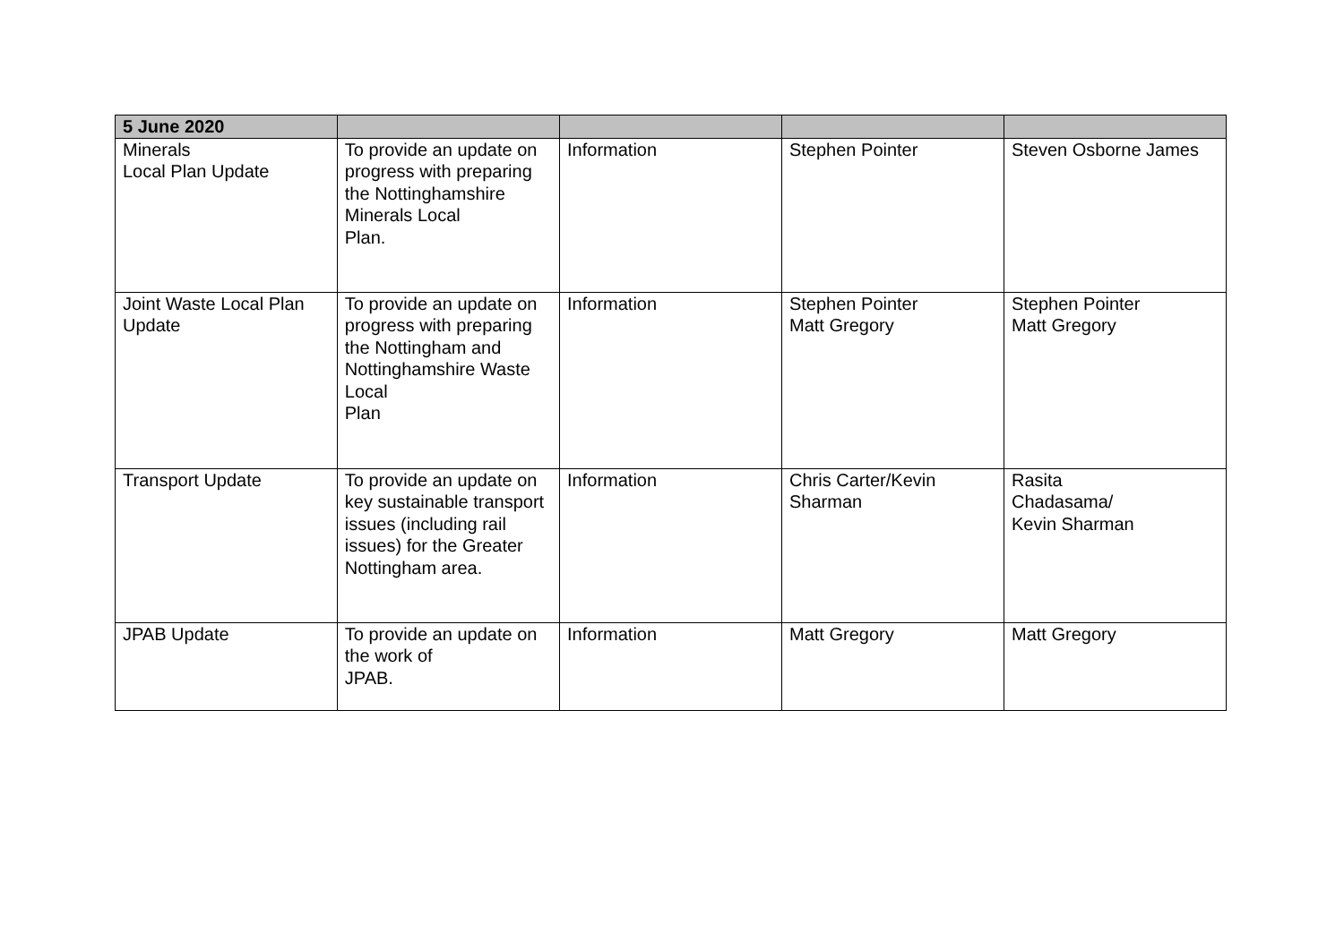| 5 June 2020 | | | | |
| --- | --- | --- | --- | --- |
| Minerals Local Plan Update | To provide an update on progress with preparing the Nottinghamshire Minerals Local Plan. | Information | Stephen Pointer | Steven Osborne James |
| Joint Waste Local Plan Update | To provide an update on progress with preparing the Nottingham and Nottinghamshire Waste Local Plan | Information | Stephen Pointer Matt Gregory | Stephen Pointer Matt Gregory |
| Transport Update | To provide an update on key sustainable transport issues (including rail issues) for the Greater Nottingham area. | Information | Chris Carter/Kevin Sharman | Rasita Chadasama/ Kevin Sharman |
| JPAB Update | To provide an update on the work of JPAB. | Information | Matt Gregory | Matt Gregory |